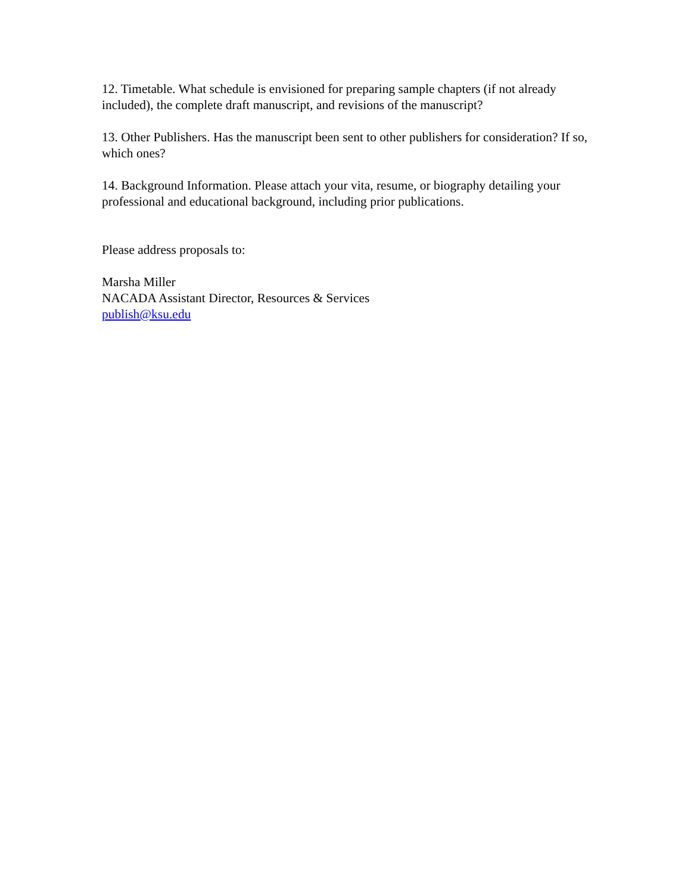12. Timetable. What schedule is envisioned for preparing sample chapters (if not already included), the complete draft manuscript, and revisions of the manuscript?
13. Other Publishers. Has the manuscript been sent to other publishers for consideration? If so, which ones?
14. Background Information. Please attach your vita, resume, or biography detailing your professional and educational background, including prior publications.
Please address proposals to:
Marsha Miller
NACADA Assistant Director, Resources & Services
publish@ksu.edu